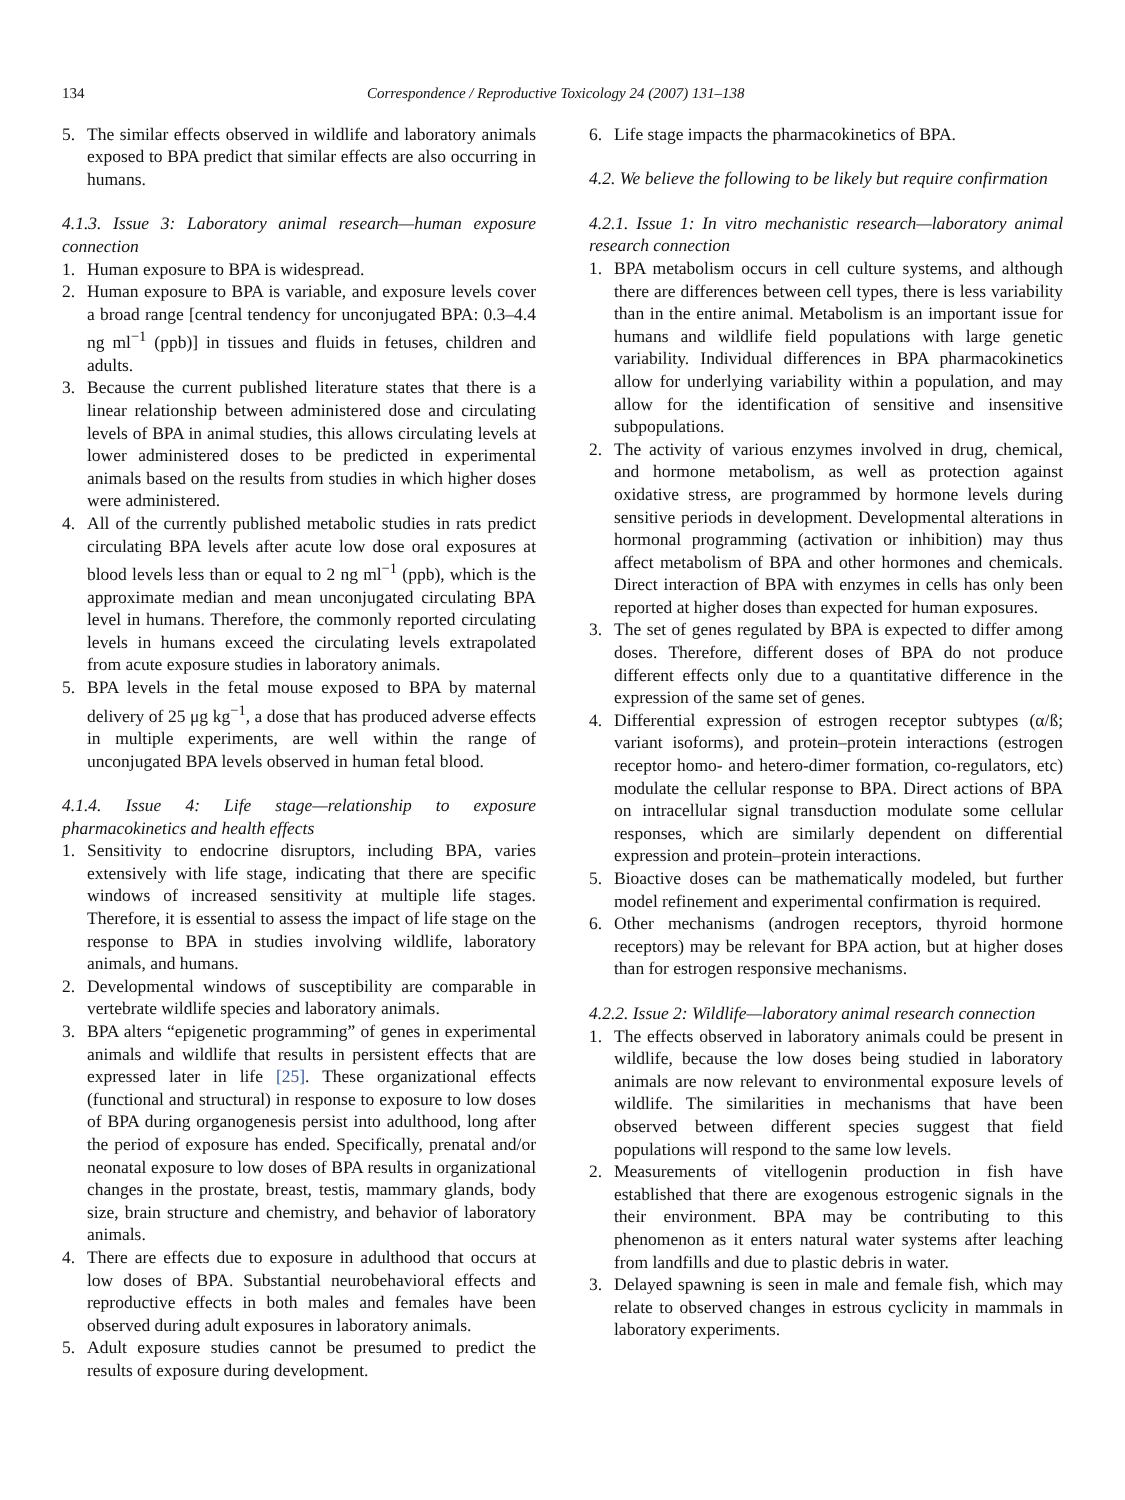134 Correspondence / Reproductive Toxicology 24 (2007) 131–138
5. The similar effects observed in wildlife and laboratory animals exposed to BPA predict that similar effects are also occurring in humans.
4.1.3. Issue 3: Laboratory animal research—human exposure connection
1. Human exposure to BPA is widespread.
2. Human exposure to BPA is variable, and exposure levels cover a broad range [central tendency for unconjugated BPA: 0.3–4.4 ng ml<sup>−1</sup> (ppb)] in tissues and fluids in fetuses, children and adults.
3. Because the current published literature states that there is a linear relationship between administered dose and circulating levels of BPA in animal studies, this allows circulating levels at lower administered doses to be predicted in experimental animals based on the results from studies in which higher doses were administered.
4. All of the currently published metabolic studies in rats predict circulating BPA levels after acute low dose oral exposures at blood levels less than or equal to 2 ng ml<sup>−1</sup> (ppb), which is the approximate median and mean unconjugated circulating BPA level in humans. Therefore, the commonly reported circulating levels in humans exceed the circulating levels extrapolated from acute exposure studies in laboratory animals.
5. BPA levels in the fetal mouse exposed to BPA by maternal delivery of 25 μg kg<sup>−1</sup>, a dose that has produced adverse effects in multiple experiments, are well within the range of unconjugated BPA levels observed in human fetal blood.
4.1.4. Issue 4: Life stage—relationship to exposure pharmacokinetics and health effects
1. Sensitivity to endocrine disruptors, including BPA, varies extensively with life stage, indicating that there are specific windows of increased sensitivity at multiple life stages. Therefore, it is essential to assess the impact of life stage on the response to BPA in studies involving wildlife, laboratory animals, and humans.
2. Developmental windows of susceptibility are comparable in vertebrate wildlife species and laboratory animals.
3. BPA alters “epigenetic programming” of genes in experimental animals and wildlife that results in persistent effects that are expressed later in life [25]. These organizational effects (functional and structural) in response to exposure to low doses of BPA during organogenesis persist into adulthood, long after the period of exposure has ended. Specifically, prenatal and/or neonatal exposure to low doses of BPA results in organizational changes in the prostate, breast, testis, mammary glands, body size, brain structure and chemistry, and behavior of laboratory animals.
4. There are effects due to exposure in adulthood that occurs at low doses of BPA. Substantial neurobehavioral effects and reproductive effects in both males and females have been observed during adult exposures in laboratory animals.
5. Adult exposure studies cannot be presumed to predict the results of exposure during development.
6. Life stage impacts the pharmacokinetics of BPA.
4.2. We believe the following to be likely but require confirmation
4.2.1. Issue 1: In vitro mechanistic research—laboratory animal research connection
1. BPA metabolism occurs in cell culture systems, and although there are differences between cell types, there is less variability than in the entire animal. Metabolism is an important issue for humans and wildlife field populations with large genetic variability. Individual differences in BPA pharmacokinetics allow for underlying variability within a population, and may allow for the identification of sensitive and insensitive subpopulations.
2. The activity of various enzymes involved in drug, chemical, and hormone metabolism, as well as protection against oxidative stress, are programmed by hormone levels during sensitive periods in development. Developmental alterations in hormonal programming (activation or inhibition) may thus affect metabolism of BPA and other hormones and chemicals. Direct interaction of BPA with enzymes in cells has only been reported at higher doses than expected for human exposures.
3. The set of genes regulated by BPA is expected to differ among doses. Therefore, different doses of BPA do not produce different effects only due to a quantitative difference in the expression of the same set of genes.
4. Differential expression of estrogen receptor subtypes (α/ß; variant isoforms), and protein–protein interactions (estrogen receptor homo- and hetero-dimer formation, co-regulators, etc) modulate the cellular response to BPA. Direct actions of BPA on intracellular signal transduction modulate some cellular responses, which are similarly dependent on differential expression and protein–protein interactions.
5. Bioactive doses can be mathematically modeled, but further model refinement and experimental confirmation is required.
6. Other mechanisms (androgen receptors, thyroid hormone receptors) may be relevant for BPA action, but at higher doses than for estrogen responsive mechanisms.
4.2.2. Issue 2: Wildlife—laboratory animal research connection
1. The effects observed in laboratory animals could be present in wildlife, because the low doses being studied in laboratory animals are now relevant to environmental exposure levels of wildlife. The similarities in mechanisms that have been observed between different species suggest that field populations will respond to the same low levels.
2. Measurements of vitellogenin production in fish have established that there are exogenous estrogenic signals in the their environment. BPA may be contributing to this phenomenon as it enters natural water systems after leaching from landfills and due to plastic debris in water.
3. Delayed spawning is seen in male and female fish, which may relate to observed changes in estrous cyclicity in mammals in laboratory experiments.